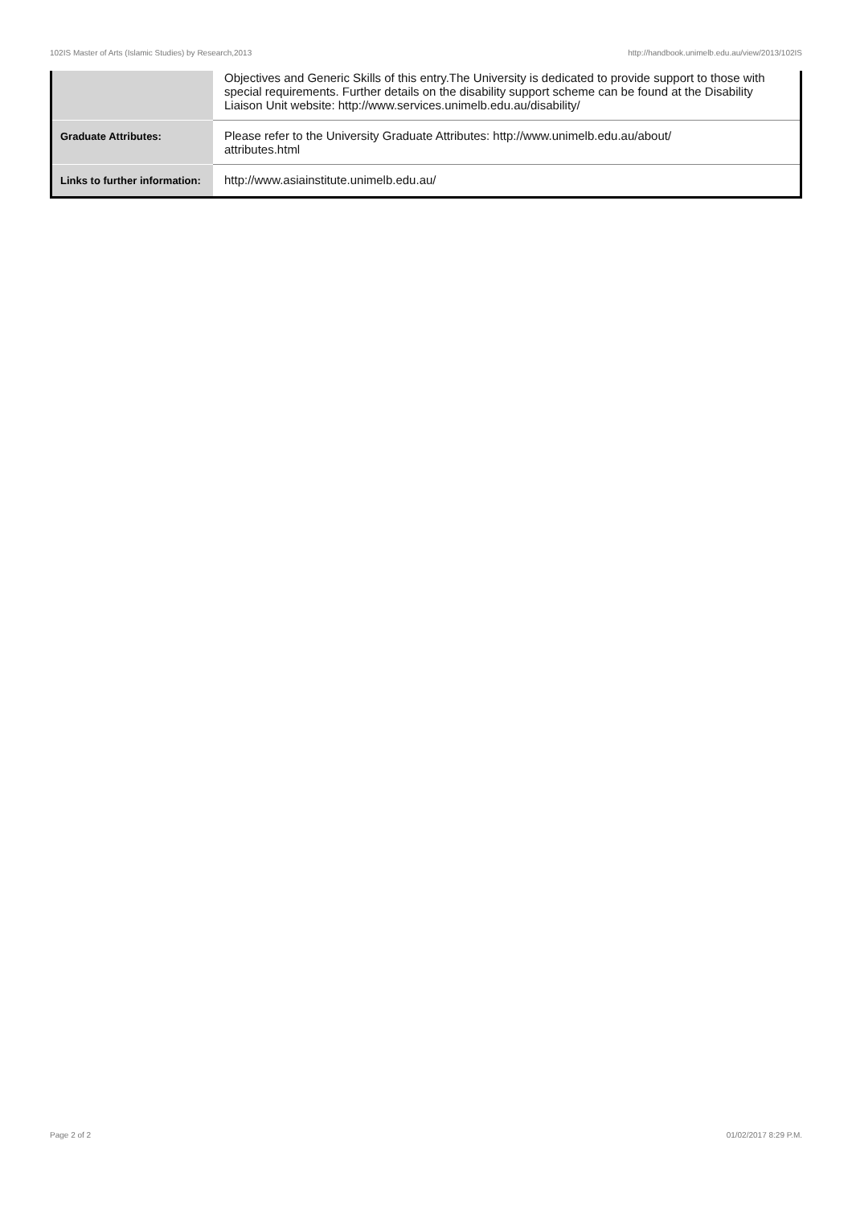102IS Master of Arts (Islamic Studies) by Research,2013 http://handbook.unimelb.edu.au/view/2013/102IS
| | Objectives and Generic Skills of this entry.The University is dedicated to provide support to those with special requirements. Further details on the disability support scheme can be found at the Disability Liaison Unit website: http://www.services.unimelb.edu.au/disability/ |
| Graduate Attributes: | Please refer to the University Graduate Attributes: http://www.unimelb.edu.au/about/ attributes.html |
| Links to further information: | http://www.asiainstitute.unimelb.edu.au/ |
Page 2 of 2 01/02/2017 8:29 P.M.